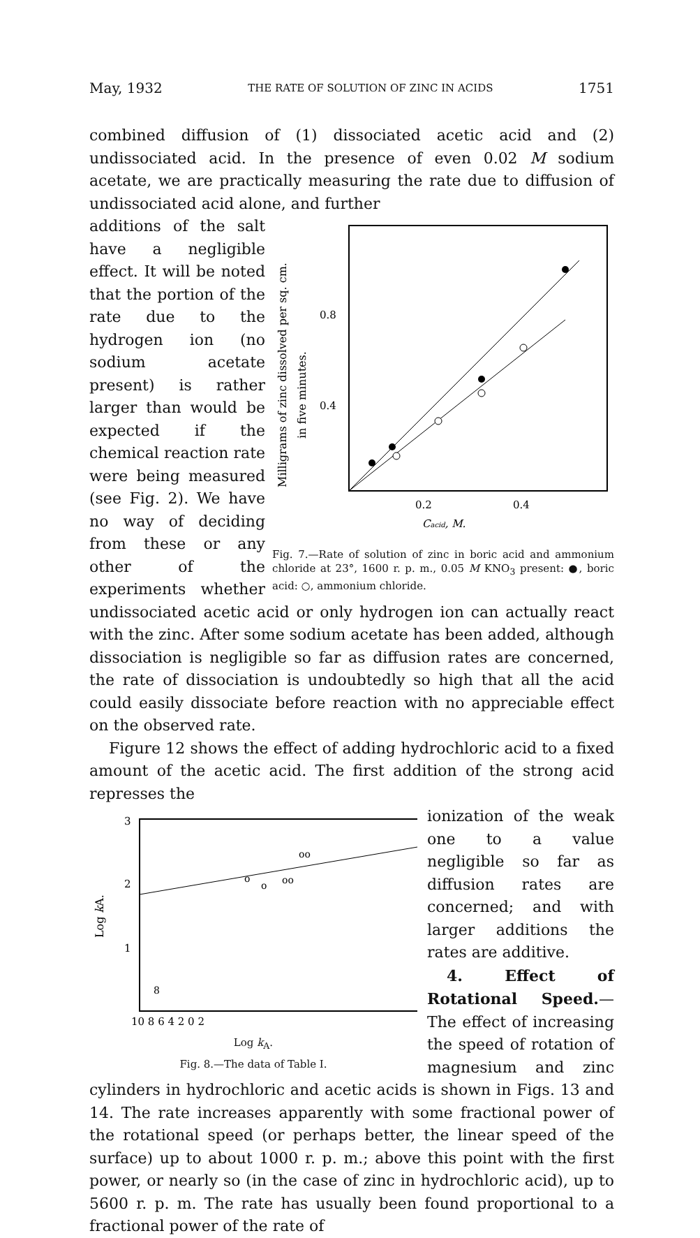May, 1932 THE RATE OF SOLUTION OF ZINC IN ACIDS 1751
combined diffusion of (1) dissociated acetic acid and (2) undissociated acid. In the presence of even 0.02 M sodium acetate, we are practically measuring the rate due to diffusion of undissociated acid alone, and further
Milligrams of zinc dissolved per sq. cm.
in five minutes.
0.8
0.4
0.2
0.4
Cacid, M.
Fig. 7.—Rate of solution of zinc in boric acid and ammonium chloride at 23°, 1600 r. p. m., 0.05 M KNO<sub>3</sub> present: ●, boric acid: ○, ammonium chloride.
additions of the salt have a negligible effect. It will be noted that the portion of the rate due to the hydrogen ion (no sodium acetate present) is rather larger than would be expected if the chemical reaction rate were being measured (see Fig. 2). We have no way of deciding from these or any other of the experiments whether undissociated acetic acid or only hydrogen ion can actually react with the zinc. After some sodium acetate has been added, although dissociation is negligible so far as diffusion rates are concerned, the rate of dissociation is undoubtedly so high that all the acid could easily dissociate before reaction with no appreciable effect on the observed rate.
Figure 12 shows the effect of adding hydrochloric acid to a fixed amount of the acetic acid. The first addition of the strong acid represses the
Log kA.
3
2
1
oo
o
o
oo
8
10 8 6 4 2 0 2
Log k<sub>A</sub>.
Fig. 8.—The data of Table I.
ionization of the weak one to a value negligible so far as diffusion rates are concerned; and with larger additions the rates are additive.
4. Effect of Rotational Speed.—The effect of increasing the speed of rotation of magnesium and zinc cylinders in hydrochloric and acetic acids is shown in Figs. 13 and 14. The rate increases apparently with some fractional power of the rotational speed (or perhaps better, the linear speed of the surface) up to about 1000 r. p. m.; above this point with the first power, or nearly so (in the case of zinc in hydrochloric acid), up to 5600 r. p. m. The rate has usually been found proportional to a fractional power of the rate of